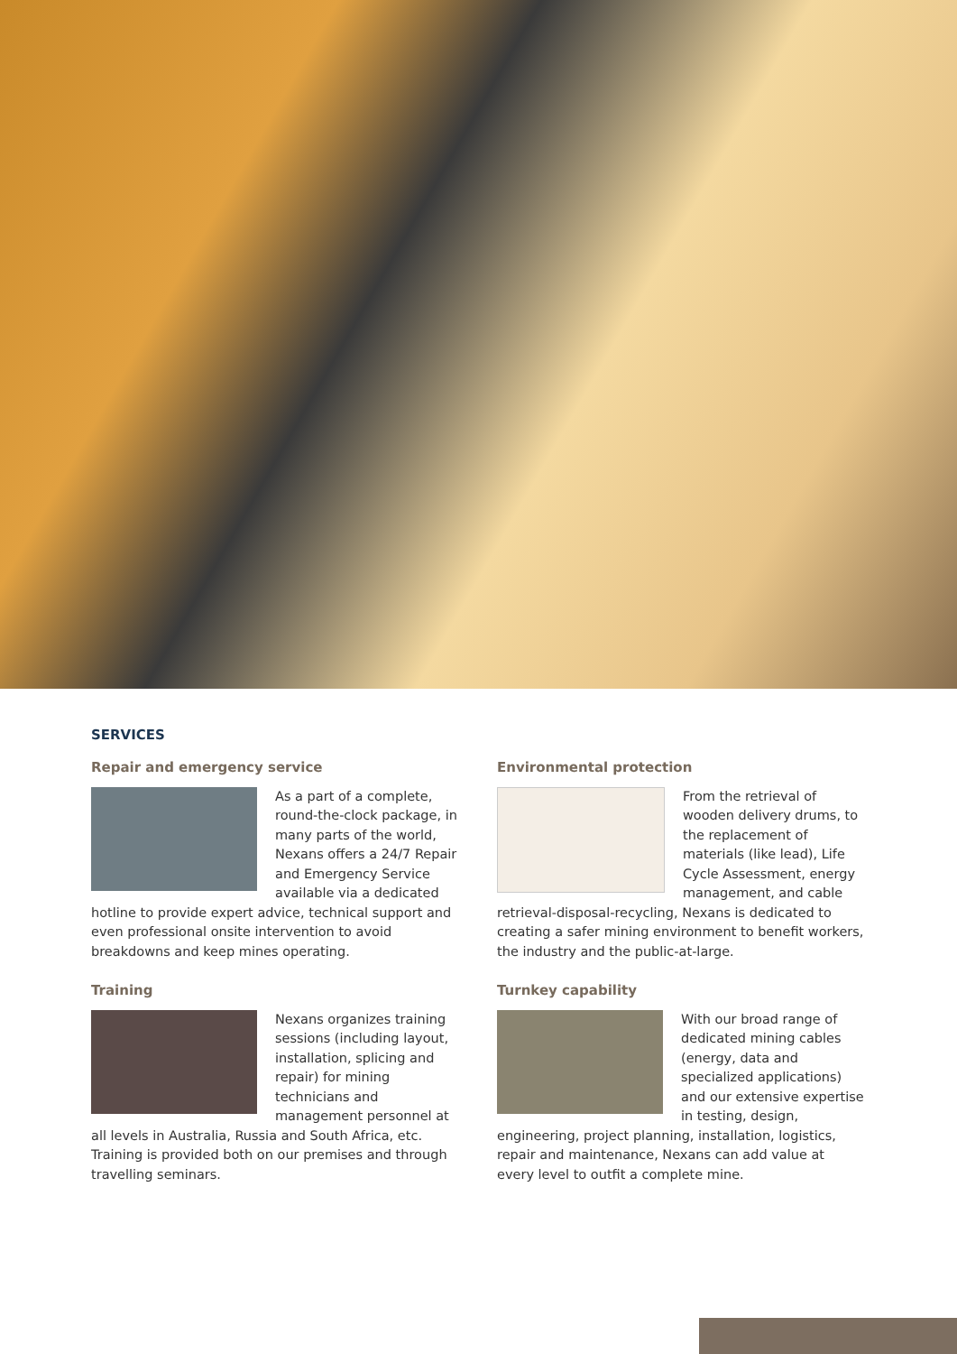SERVICES
Repair and emergency service
As a part of a complete, round-the-clock package, in many parts of the world, Nexans offers a 24/7 Repair and Emergency Service available via a dedicated hotline to provide expert advice, technical support and even professional onsite intervention to avoid breakdowns and keep mines operating.
Training
Nexans organizes training sessions (including layout, installation, splicing and repair) for mining technicians and management personnel at all levels in Australia, Russia and South Africa, etc. Training is provided both on our premises and through travelling seminars.
Environmental protection
From the retrieval of wooden delivery drums, to the replacement of materials (like lead), Life Cycle Assessment, energy management, and cable retrieval-disposal-recycling, Nexans is dedicated to creating a safer mining environment to benefit workers, the industry and the public-at-large.
Turnkey capability
With our broad range of dedicated mining cables (energy, data and specialized applications) and our extensive expertise in testing, design, engineering, project planning, installation, logistics, repair and maintenance, Nexans can add value at every level to outfit a complete mine.